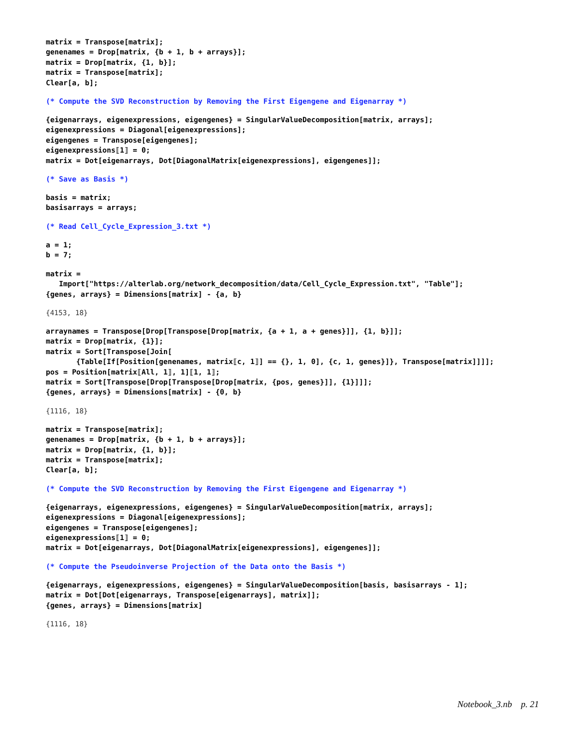matrix = Transpose[matrix]; genenames = Drop[matrix, {b + 1, b + arrays}]; matrix = Drop[matrix, {1, b}]; matrix = Transpose[matrix]; Clear[a, b];
(* Compute the SVD Reconstruction by Removing the First Eigengene and Eigenarray *)
{eigenarrays, eigenexpressions, eigengenes} = SingularValueDecomposition[matrix, arrays]; eigenexpressions = Diagonal[eigenexpressions]; eigengenes = Transpose[eigengenes]; eigenexpressions⟦1⟧ = 0; matrix = Dot[eigenarrays, Dot[DiagonalMatrix[eigenexpressions], eigengenes]];
(* Save as Basis *)
basis = matrix; basisarrays = arrays;
(* Read Cell_Cycle_Expression_3.txt *)
a = 1; b = 7;
matrix = Import["https://alterlab.org/network_decomposition/data/Cell_Cycle_Expression.txt", "Table"]; {genes, arrays} = Dimensions[matrix] - {a, b}
{4153, 18}
arraynames = Transpose[Drop[Transpose[Drop[matrix, {a + 1, a + genes}]], {1, b}]]; matrix = Drop[matrix, {1}]; matrix = Sort[Transpose[Join[ {Table[If[Position[genenames, matrix⟦c, 1⟧] == {}, 1, 0], {c, 1, genes}]}, Transpose[matrix]]]]; pos = Position[matrix⟦All, 1⟧, 1]⟦1, 1⟧; matrix = Sort[Transpose[Drop[Transpose[Drop[matrix, {pos, genes}]], {1}]]]; {genes, arrays} = Dimensions[matrix] - {0, b}
{1116, 18}
matrix = Transpose[matrix]; genenames = Drop[matrix, {b + 1, b + arrays}]; matrix = Drop[matrix, {1, b}]; matrix = Transpose[matrix]; Clear[a, b];
(* Compute the SVD Reconstruction by Removing the First Eigengene and Eigenarray *)
{eigenarrays, eigenexpressions, eigengenes} = SingularValueDecomposition[matrix, arrays]; eigenexpressions = Diagonal[eigenexpressions]; eigengenes = Transpose[eigengenes]; eigenexpressions⟦1⟧ = 0; matrix = Dot[eigenarrays, Dot[DiagonalMatrix[eigenexpressions], eigengenes]];
(* Compute the Pseudoinverse Projection of the Data onto the Basis *)
{eigenarrays, eigenexpressions, eigengenes} = SingularValueDecomposition[basis, basisarrays - 1]; matrix = Dot[Dot[eigenarrays, Transpose[eigenarrays], matrix]]; {genes, arrays} = Dimensions[matrix]
{1116, 18}
Notebook_3.nb p. 21